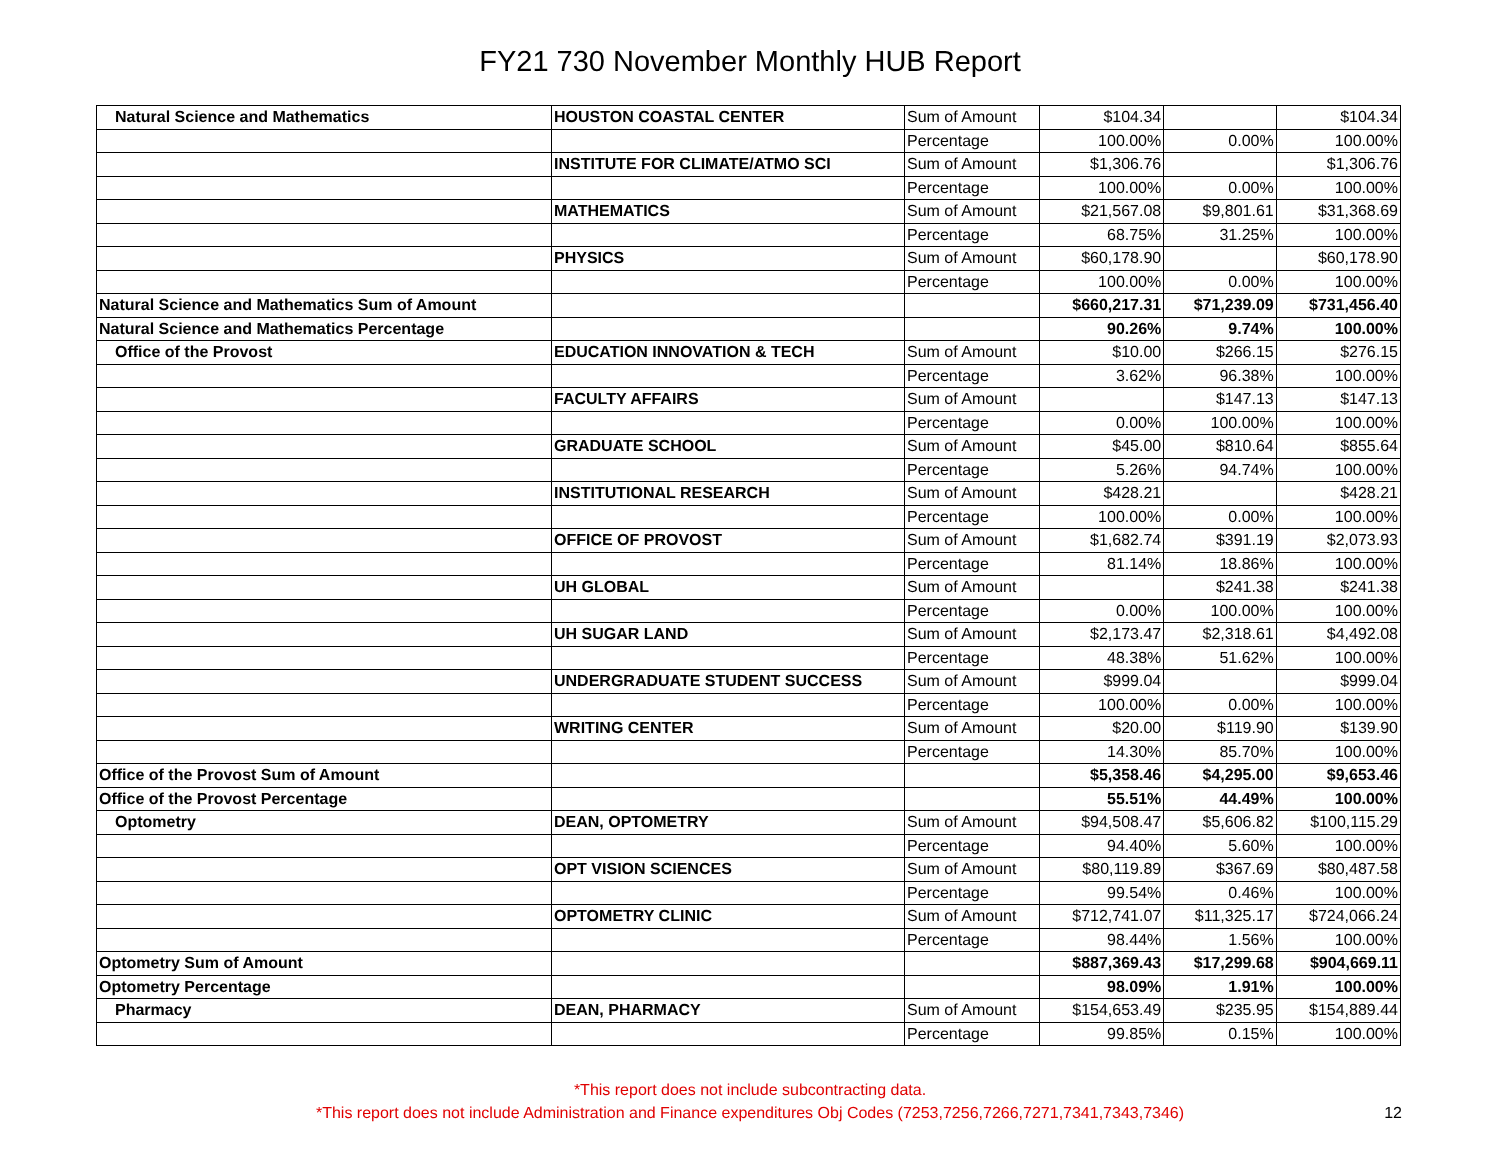FY21 730 November Monthly HUB Report
| Natural Science and Mathematics | HOUSTON COASTAL CENTER | Sum of Amount | $104.34 | | $104.34 |
| | | Percentage | 100.00% | 0.00% | 100.00% |
| | INSTITUTE FOR CLIMATE/ATMO SCI | Sum of Amount | $1,306.76 | | $1,306.76 |
| | | Percentage | 100.00% | 0.00% | 100.00% |
| | MATHEMATICS | Sum of Amount | $21,567.08 | $9,801.61 | $31,368.69 |
| | | Percentage | 68.75% | 31.25% | 100.00% |
| | PHYSICS | Sum of Amount | $60,178.90 | | $60,178.90 |
| | | Percentage | 100.00% | 0.00% | 100.00% |
| Natural Science and Mathematics Sum of Amount | | | $660,217.31 | $71,239.09 | $731,456.40 |
| Natural Science and Mathematics Percentage | | | 90.26% | 9.74% | 100.00% |
| Office of the Provost | EDUCATION INNOVATION & TECH | Sum of Amount | $10.00 | $266.15 | $276.15 |
| | | Percentage | 3.62% | 96.38% | 100.00% |
| | FACULTY AFFAIRS | Sum of Amount | | $147.13 | $147.13 |
| | | Percentage | 0.00% | 100.00% | 100.00% |
| | GRADUATE SCHOOL | Sum of Amount | $45.00 | $810.64 | $855.64 |
| | | Percentage | 5.26% | 94.74% | 100.00% |
| | INSTITUTIONAL RESEARCH | Sum of Amount | $428.21 | | $428.21 |
| | | Percentage | 100.00% | 0.00% | 100.00% |
| | OFFICE OF PROVOST | Sum of Amount | $1,682.74 | $391.19 | $2,073.93 |
| | | Percentage | 81.14% | 18.86% | 100.00% |
| | UH GLOBAL | Sum of Amount | | $241.38 | $241.38 |
| | | Percentage | 0.00% | 100.00% | 100.00% |
| | UH SUGAR LAND | Sum of Amount | $2,173.47 | $2,318.61 | $4,492.08 |
| | | Percentage | 48.38% | 51.62% | 100.00% |
| | UNDERGRADUATE STUDENT SUCCESS | Sum of Amount | $999.04 | | $999.04 |
| | | Percentage | 100.00% | 0.00% | 100.00% |
| | WRITING CENTER | Sum of Amount | $20.00 | $119.90 | $139.90 |
| | | Percentage | 14.30% | 85.70% | 100.00% |
| Office of the Provost Sum of Amount | | | $5,358.46 | $4,295.00 | $9,653.46 |
| Office of the Provost Percentage | | | 55.51% | 44.49% | 100.00% |
| Optometry | DEAN, OPTOMETRY | Sum of Amount | $94,508.47 | $5,606.82 | $100,115.29 |
| | | Percentage | 94.40% | 5.60% | 100.00% |
| | OPT VISION SCIENCES | Sum of Amount | $80,119.89 | $367.69 | $80,487.58 |
| | | Percentage | 99.54% | 0.46% | 100.00% |
| | OPTOMETRY CLINIC | Sum of Amount | $712,741.07 | $11,325.17 | $724,066.24 |
| | | Percentage | 98.44% | 1.56% | 100.00% |
| Optometry Sum of Amount | | | $887,369.43 | $17,299.68 | $904,669.11 |
| Optometry Percentage | | | 98.09% | 1.91% | 100.00% |
| Pharmacy | DEAN, PHARMACY | Sum of Amount | $154,653.49 | $235.95 | $154,889.44 |
| | | Percentage | 99.85% | 0.15% | 100.00% |
*This report does not include subcontracting data.
*This report does not include Administration and Finance expenditures Obj Codes (7253,7256,7266,7271,7341,7343,7346)
12